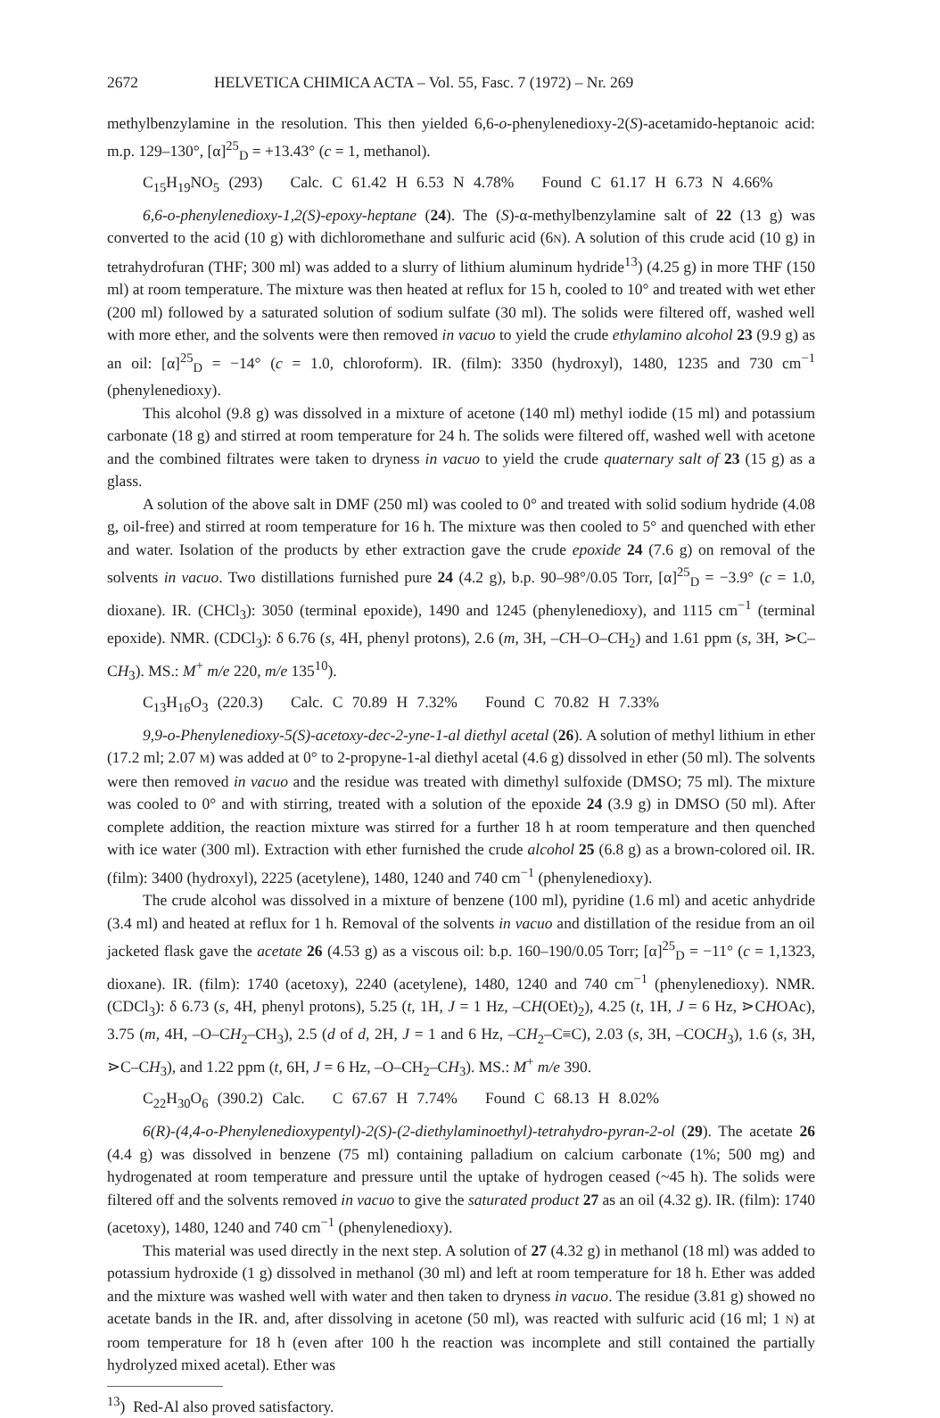2672 HELVETICA CHIMICA ACTA – Vol. 55, Fasc. 7 (1972) – Nr. 269
methylbenzylamine in the resolution. This then yielded 6,6-o-phenylenedioxy-2(S)-acetamido-heptanoic acid: m.p. 129–130°, [α]<sup>25</sup><sub>D</sub> = +13.43° (c = 1, methanol).
C<sub>15</sub>H<sub>19</sub>NO<sub>5</sub> (293) Calc. C 61.42 H 6.53 N 4.78% Found C 61.17 H 6.73 N 4.66%
6,6-o-phenylenedioxy-1,2(S)-epoxy-heptane (24). The (S)-α-methylbenzylamine salt of 22 (13 g) was converted to the acid (10 g) with dichloromethane and sulfuric acid (6N). A solution of this crude acid (10 g) in tetrahydrofuran (THF; 300 ml) was added to a slurry of lithium aluminum hydride<sup>13</sup>) (4.25 g) in more THF (150 ml) at room temperature. The mixture was then heated at reflux for 15 h, cooled to 10° and treated with wet ether (200 ml) followed by a saturated solution of sodium sulfate (30 ml). The solids were filtered off, washed well with more ether, and the solvents were then removed in vacuo to yield the crude ethylamino alcohol 23 (9.9 g) as an oil: [α]<sup>25</sup><sub>D</sub> = −14° (c = 1.0, chloroform). IR. (film): 3350 (hydroxyl), 1480, 1235 and 730 cm<sup>−1</sup> (phenylenedioxy).
This alcohol (9.8 g) was dissolved in a mixture of acetone (140 ml) methyl iodide (15 ml) and potassium carbonate (18 g) and stirred at room temperature for 24 h. The solids were filtered off, washed well with acetone and the combined filtrates were taken to dryness in vacuo to yield the crude quaternary salt of 23 (15 g) as a glass.
A solution of the above salt in DMF (250 ml) was cooled to 0° and treated with solid sodium hydride (4.08 g, oil-free) and stirred at room temperature for 16 h. The mixture was then cooled to 5° and quenched with ether and water. Isolation of the products by ether extraction gave the crude epoxide 24 (7.6 g) on removal of the solvents in vacuo. Two distillations furnished pure 24 (4.2 g), b.p. 90–98°/0.05 Torr, [α]<sup>25</sup><sub>D</sub> = −3.9° (c = 1.0, dioxane). IR. (CHCl<sub>3</sub>): 3050 (terminal epoxide), 1490 and 1245 (phenylenedioxy), and 1115 cm<sup>−1</sup> (terminal epoxide). NMR. (CDCl<sub>3</sub>): δ 6.76 (s, 4H, phenyl protons), 2.6 (m, 3H, –CH–O–CH<sub>2</sub>) and 1.61 ppm (s, 3H, ⋗C–CH<sub>3</sub>). MS.: M<sup>+</sup> m/e 220, m/e 135<sup>10</sup>).
C<sub>13</sub>H<sub>16</sub>O<sub>3</sub> (220.3) Calc. C 70.89 H 7.32% Found C 70.82 H 7.33%
9,9-o-Phenylenedioxy-5(S)-acetoxy-dec-2-yne-1-al diethyl acetal (26). A solution of methyl lithium in ether (17.2 ml; 2.07 M) was added at 0° to 2-propyne-1-al diethyl acetal (4.6 g) dissolved in ether (50 ml). The solvents were then removed in vacuo and the residue was treated with dimethyl sulfoxide (DMSO; 75 ml). The mixture was cooled to 0° and with stirring, treated with a solution of the epoxide 24 (3.9 g) in DMSO (50 ml). After complete addition, the reaction mixture was stirred for a further 18 h at room temperature and then quenched with ice water (300 ml). Extraction with ether furnished the crude alcohol 25 (6.8 g) as a brown-colored oil. IR. (film): 3400 (hydroxyl), 2225 (acetylene), 1480, 1240 and 740 cm<sup>−1</sup> (phenylenedioxy).
The crude alcohol was dissolved in a mixture of benzene (100 ml), pyridine (1.6 ml) and acetic anhydride (3.4 ml) and heated at reflux for 1 h. Removal of the solvents in vacuo and distillation of the residue from an oil jacketed flask gave the acetate 26 (4.53 g) as a viscous oil: b.p. 160–190/0.05 Torr; [α]<sup>25</sup><sub>D</sub> = −11° (c = 1,1323, dioxane). IR. (film): 1740 (acetoxy), 2240 (acetylene), 1480, 1240 and 740 cm<sup>−1</sup> (phenylenedioxy). NMR. (CDCl<sub>3</sub>): δ 6.73 (s, 4H, phenyl protons), 5.25 (t, 1H, J = 1 Hz, –CH(OEt)<sub>2</sub>), 4.25 (t, 1H, J = 6 Hz, ⋗CHOAc), 3.75 (m, 4H, –O–CH<sub>2</sub>–CH<sub>3</sub>), 2.5 (d of d, 2H, J = 1 and 6 Hz, –CH<sub>2</sub>–C≡C), 2.03 (s, 3H, –COCH<sub>3</sub>), 1.6 (s, 3H, ⋗C–CH<sub>3</sub>), and 1.22 ppm (t, 6H, J = 6 Hz, –O–CH<sub>2</sub>–CH<sub>3</sub>). MS.: M<sup>+</sup> m/e 390.
C<sub>22</sub>H<sub>30</sub>O<sub>6</sub> (390.2) Calc. C 67.67 H 7.74% Found C 68.13 H 8.02%
6(R)-(4,4-o-Phenylenedioxypentyl)-2(S)-(2-diethylaminoethyl)-tetrahydro-pyran-2-ol (29). The acetate 26 (4.4 g) was dissolved in benzene (75 ml) containing palladium on calcium carbonate (1%; 500 mg) and hydrogenated at room temperature and pressure until the uptake of hydrogen ceased (~45 h). The solids were filtered off and the solvents removed in vacuo to give the saturated product 27 as an oil (4.32 g). IR. (film): 1740 (acetoxy), 1480, 1240 and 740 cm<sup>−1</sup> (phenylenedioxy).
This material was used directly in the next step. A solution of 27 (4.32 g) in methanol (18 ml) was added to potassium hydroxide (1 g) dissolved in methanol (30 ml) and left at room temperature for 18 h. Ether was added and the mixture was washed well with water and then taken to dryness in vacuo. The residue (3.81 g) showed no acetate bands in the IR. and, after dissolving in acetone (50 ml), was reacted with sulfuric acid (16 ml; 1 N) at room temperature for 18 h (even after 100 h the reaction was incomplete and still contained the partially hydrolyzed mixed acetal). Ether was
<sup>13</sup>) Red-Al also proved satisfactory.